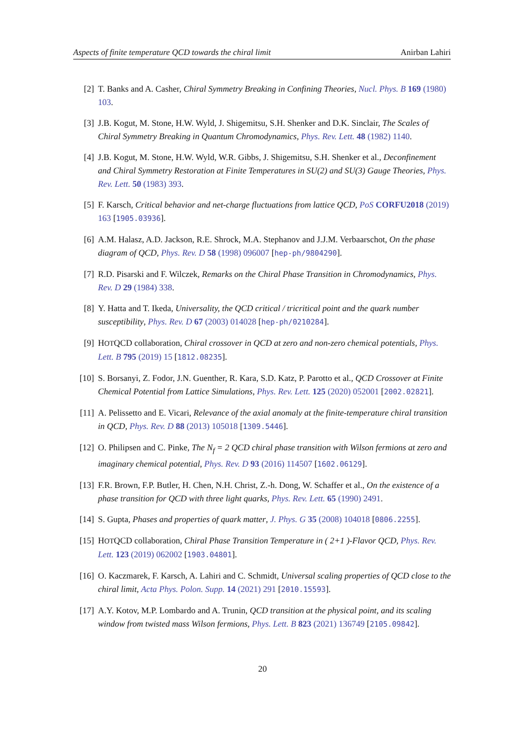Aspects of finite temperature QCD towards the chiral limit Anirban Lahiri
[2] T. Banks and A. Casher, Chiral Symmetry Breaking in Confining Theories, Nucl. Phys. B 169 (1980) 103.
[3] J.B. Kogut, M. Stone, H.W. Wyld, J. Shigemitsu, S.H. Shenker and D.K. Sinclair, The Scales of Chiral Symmetry Breaking in Quantum Chromodynamics, Phys. Rev. Lett. 48 (1982) 1140.
[4] J.B. Kogut, M. Stone, H.W. Wyld, W.R. Gibbs, J. Shigemitsu, S.H. Shenker et al., Deconfinement and Chiral Symmetry Restoration at Finite Temperatures in SU(2) and SU(3) Gauge Theories, Phys. Rev. Lett. 50 (1983) 393.
[5] F. Karsch, Critical behavior and net-charge fluctuations from lattice QCD, PoS CORFU2018 (2019) 163 [1905.03936].
[6] A.M. Halasz, A.D. Jackson, R.E. Shrock, M.A. Stephanov and J.J.M. Verbaarschot, On the phase diagram of QCD, Phys. Rev. D 58 (1998) 096007 [hep-ph/9804290].
[7] R.D. Pisarski and F. Wilczek, Remarks on the Chiral Phase Transition in Chromodynamics, Phys. Rev. D 29 (1984) 338.
[8] Y. Hatta and T. Ikeda, Universality, the QCD critical / tricritical point and the quark number susceptibility, Phys. Rev. D 67 (2003) 014028 [hep-ph/0210284].
[9] HOTQCD collaboration, Chiral crossover in QCD at zero and non-zero chemical potentials, Phys. Lett. B 795 (2019) 15 [1812.08235].
[10] S. Borsanyi, Z. Fodor, J.N. Guenther, R. Kara, S.D. Katz, P. Parotto et al., QCD Crossover at Finite Chemical Potential from Lattice Simulations, Phys. Rev. Lett. 125 (2020) 052001 [2002.02821].
[11] A. Pelissetto and E. Vicari, Relevance of the axial anomaly at the finite-temperature chiral transition in QCD, Phys. Rev. D 88 (2013) 105018 [1309.5446].
[12] O. Philipsen and C. Pinke, The N<sub>f</sub> = 2 QCD chiral phase transition with Wilson fermions at zero and imaginary chemical potential, Phys. Rev. D 93 (2016) 114507 [1602.06129].
[13] F.R. Brown, F.P. Butler, H. Chen, N.H. Christ, Z.-h. Dong, W. Schaffer et al., On the existence of a phase transition for QCD with three light quarks, Phys. Rev. Lett. 65 (1990) 2491.
[14] S. Gupta, Phases and properties of quark matter, J. Phys. G 35 (2008) 104018 [0806.2255].
[15] HOTQCD collaboration, Chiral Phase Transition Temperature in ( 2+1 )-Flavor QCD, Phys. Rev. Lett. 123 (2019) 062002 [1903.04801].
[16] O. Kaczmarek, F. Karsch, A. Lahiri and C. Schmidt, Universal scaling properties of QCD close to the chiral limit, Acta Phys. Polon. Supp. 14 (2021) 291 [2010.15593].
[17] A.Y. Kotov, M.P. Lombardo and A. Trunin, QCD transition at the physical point, and its scaling window from twisted mass Wilson fermions, Phys. Lett. B 823 (2021) 136749 [2105.09842].
20